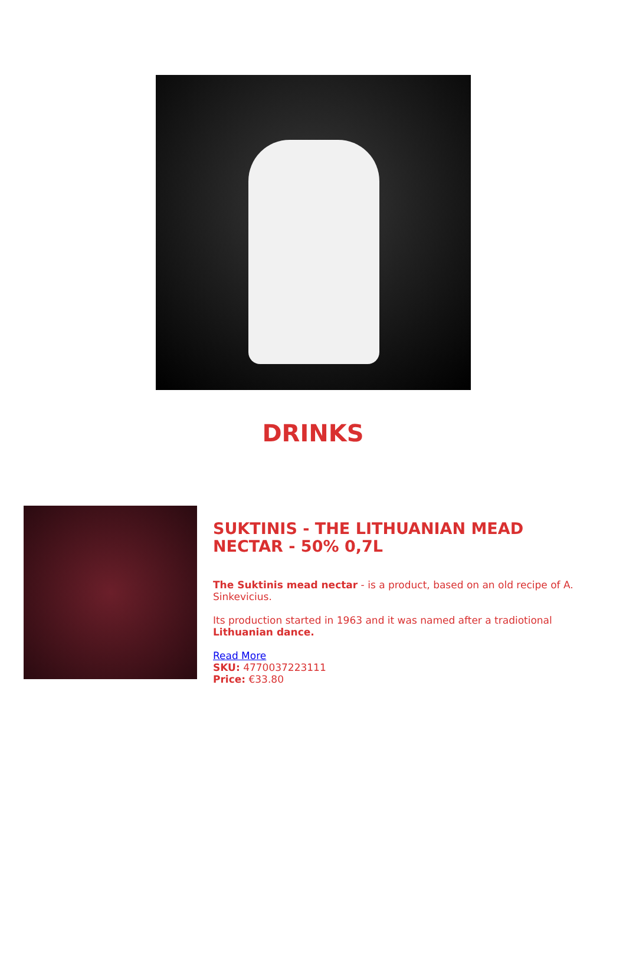DRINKS
SUKTINIS - THE LITHUANIAN MEAD NECTAR - 50% 0,7L
The Suktinis mead nectar - is a product, based on an old recipe of A. Sinkevicius.
Its production started in 1963 and it was named after a tradiotional Lithuanian dance.
Read More
SKU: 4770037223111
Price: €33.80